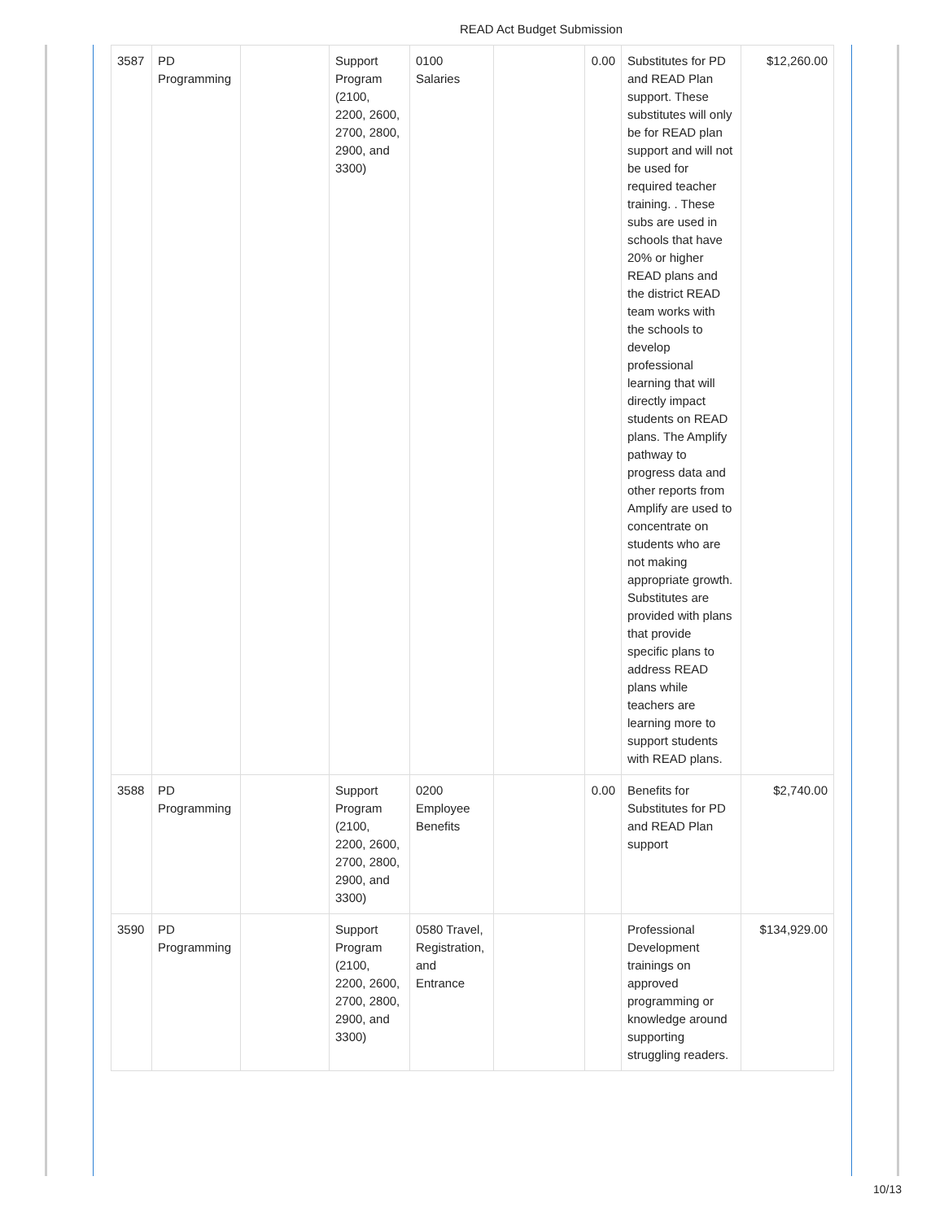READ Act Budget Submission
| 3587 | PD Programming | | Support Program (2100, 2200, 2600, 2700, 2800, 2900, and 3300) | 0100 Salaries | | 0.00 | Substitutes for PD and READ Plan support. These substitutes will only be for READ plan support and will not be used for required teacher training. . These subs are used in schools that have 20% or higher READ plans and the district READ team works with the schools to develop professional learning that will directly impact students on READ plans. The Amplify pathway to progress data and other reports from Amplify are used to concentrate on students who are not making appropriate growth. Substitutes are provided with plans that provide specific plans to address READ plans while teachers are learning more to support students with READ plans. | $12,260.00 |
| 3588 | PD Programming | | Support Program (2100, 2200, 2600, 2700, 2800, 2900, and 3300) | 0200 Employee Benefits | | 0.00 | Benefits for Substitutes for PD and READ Plan support | $2,740.00 |
| 3590 | PD Programming | | Support Program (2100, 2200, 2600, 2700, 2800, 2900, and 3300) | 0580 Travel, Registration, and Entrance | | | Professional Development trainings on approved programming or knowledge around supporting struggling readers. | $134,929.00 |
10/13